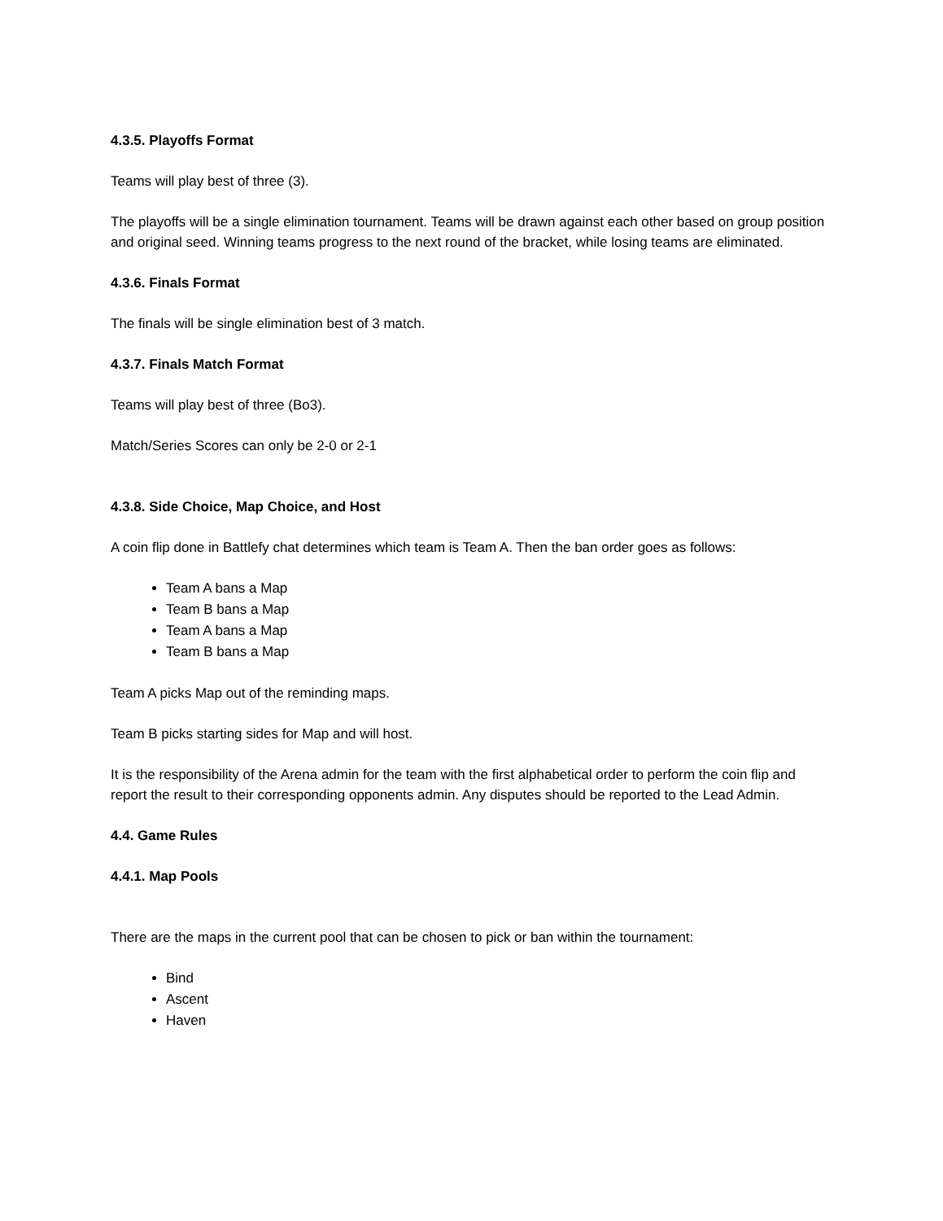4.3.5. Playoffs Format
Teams will play best of three (3).
The playoffs will be a single elimination tournament. Teams will be drawn against each other based on group position and original seed. Winning teams progress to the next round of the bracket, while losing teams are eliminated.
4.3.6. Finals Format
The finals will be single elimination best of 3 match.
4.3.7. Finals Match Format
Teams will play best of three (Bo3).
Match/Series Scores can only be 2-0 or 2-1
4.3.8. Side Choice, Map Choice, and Host
A coin flip done in Battlefy chat determines which team is Team A. Then the ban order goes as follows:
Team A bans a Map
Team B bans a Map
Team A bans a Map
Team B bans a Map
Team A picks Map out of the reminding maps.
Team B picks starting sides for Map and will host.
It is the responsibility of the Arena admin for the team with the first alphabetical order to perform the coin flip and report the result to their corresponding opponents admin. Any disputes should be reported to the Lead Admin.
4.4. Game Rules
4.4.1. Map Pools
There are the maps in the current pool that can be chosen to pick or ban within the tournament:
Bind
Ascent
Haven